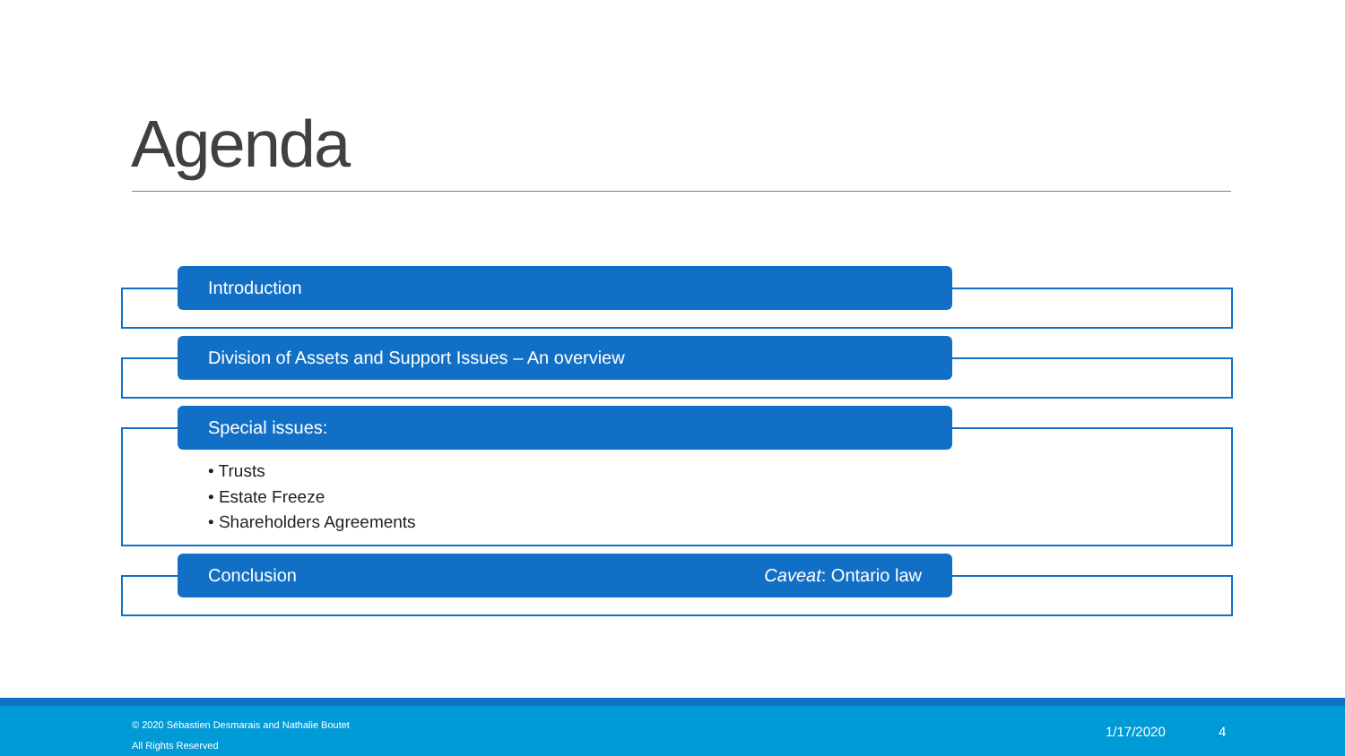Agenda
Introduction
Division of Assets and Support Issues – An overview
Special issues:
• Trusts
• Estate Freeze
• Shareholders Agreements
Conclusion Caveat: Ontario law
© 2020 Sébastien Desmarais and Nathalie Boutet
All Rights Reserved
1/17/2020 4